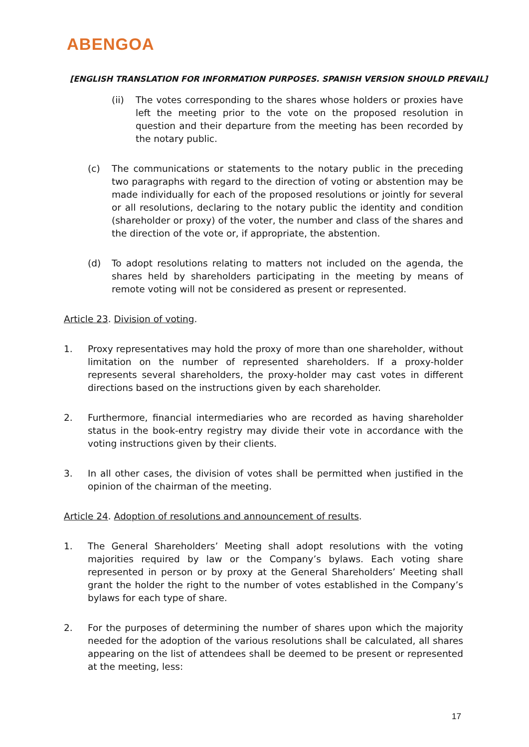ABENGOA
[ENGLISH TRANSLATION FOR INFORMATION PURPOSES. SPANISH VERSION SHOULD PREVAIL]
(ii) The votes corresponding to the shares whose holders or proxies have left the meeting prior to the vote on the proposed resolution in question and their departure from the meeting has been recorded by the notary public.
(c) The communications or statements to the notary public in the preceding two paragraphs with regard to the direction of voting or abstention may be made individually for each of the proposed resolutions or jointly for several or all resolutions, declaring to the notary public the identity and condition (shareholder or proxy) of the voter, the number and class of the shares and the direction of the vote or, if appropriate, the abstention.
(d) To adopt resolutions relating to matters not included on the agenda, the shares held by shareholders participating in the meeting by means of remote voting will not be considered as present or represented.
Article 23. Division of voting.
1. Proxy representatives may hold the proxy of more than one shareholder, without limitation on the number of represented shareholders. If a proxy-holder represents several shareholders, the proxy-holder may cast votes in different directions based on the instructions given by each shareholder.
2. Furthermore, financial intermediaries who are recorded as having shareholder status in the book-entry registry may divide their vote in accordance with the voting instructions given by their clients.
3. In all other cases, the division of votes shall be permitted when justified in the opinion of the chairman of the meeting.
Article 24. Adoption of resolutions and announcement of results.
1. The General Shareholders’ Meeting shall adopt resolutions with the voting majorities required by law or the Company’s bylaws. Each voting share represented in person or by proxy at the General Shareholders’ Meeting shall grant the holder the right to the number of votes established in the Company’s bylaws for each type of share.
2. For the purposes of determining the number of shares upon which the majority needed for the adoption of the various resolutions shall be calculated, all shares appearing on the list of attendees shall be deemed to be present or represented at the meeting, less:
17